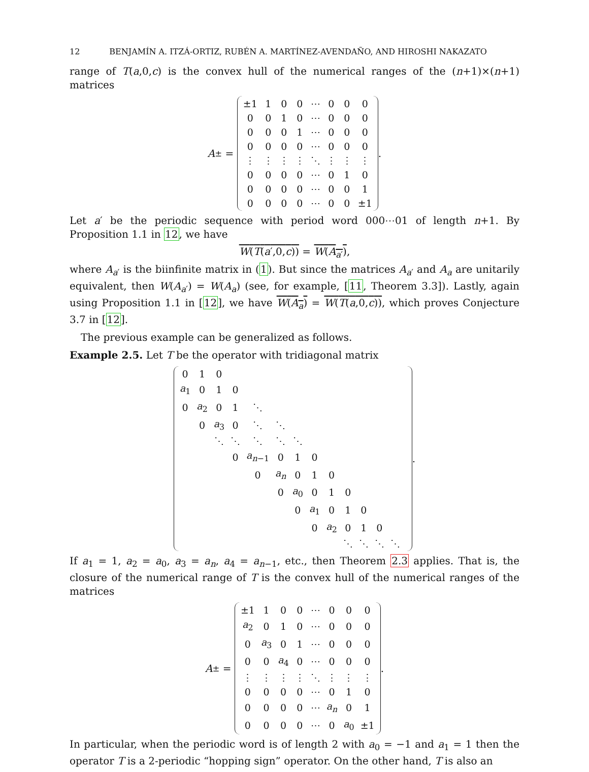12 BENJAMÍN A. ITZÁ-ORTIZ, RUBÉN A. MARTÍNEZ-AVENDAÑO, AND HIROSHI NAKAZATO
range of T(a,0,c) is the convex hull of the numerical ranges of the (n+1)×(n+1) matrices
A<sup>±</sup> =
| ±1 | 1 | 0 | 0 | ⋯ | 0 | 0 | 0 |
| 0 | 0 | 1 | 0 | ⋯ | 0 | 0 | 0 |
| 0 | 0 | 0 | 1 | ⋯ | 0 | 0 | 0 |
| 0 | 0 | 0 | 0 | ⋯ | 0 | 0 | 0 |
| ⋮ | ⋮ | ⋮ | ⋮ | ⋱ | ⋮ | ⋮ | ⋮ |
| 0 | 0 | 0 | 0 | ⋯ | 0 | 1 | 0 |
| 0 | 0 | 0 | 0 | ⋯ | 0 | 0 | 1 |
| 0 | 0 | 0 | 0 | ⋯ | 0 | 0 | ±1 |
.
Let a′ be the periodic sequence with period word 000⋯01 of length n+1. By Proposition 1.1 in 12, we have
W(T(a′,0,c)) = W(A<sub>a′</sub>),
where A<sub>a′</sub> is the biinfinite matrix in (1). But since the matrices A<sub>a′</sub> and A<sub>a</sub> are unitarily equivalent, then W(A<sub>a′</sub>) = W(A<sub>a</sub>) (see, for example, [11, Theorem 3.3]). Lastly, again using Proposition 1.1 in [12], we have W(A<sub>a</sub>) = W(T(a,0,c)), which proves Conjecture 3.7 in [12].
The previous example can be generalized as follows.
Example 2.5. Let T be the operator with tridiagonal matrix
| 0 | 1 | 0 | | | | | | | | | | | |
| a<sub>1</sub> | 0 | 1 | 0 | | | | | | | | | | |
| 0 | a<sub>2</sub> | 0 | 1 | ⋱ | | | | | | | | | |
| | 0 | a<sub>3</sub> | 0 | ⋱ | ⋱ | | | | | | | | |
| | | ⋱ | ⋱ | ⋱ | ⋱ | ⋱ | | | | | | | |
| | | | 0 | a<sub>n−1</sub> | 0 | 1 | 0 | | | | | | |
| | | | | 0 | a<sub>n</sub> | 0 | 1 | 0 | | | | | |
| | | | | | 0 | a<sub>0</sub> | 0 | 1 | 0 | | | | |
| | | | | | | 0 | a<sub>1</sub> | 0 | 1 | 0 | | | |
| | | | | | | | 0 | a<sub>2</sub> | 0 | 1 | 0 | | |
| | | | | | | | | | ⋱ | ⋱ | ⋱ | ⋱ | |
.
If a<sub>1</sub> = 1, a<sub>2</sub> = a<sub>0</sub>, a<sub>3</sub> = a<sub>n</sub>, a<sub>4</sub> = a<sub>n−1</sub>, etc., then Theorem 2.3 applies. That is, the closure of the numerical range of T is the convex hull of the numerical ranges of the matrices
A<sup>±</sup> =
| ±1 | 1 | 0 | 0 | ⋯ | 0 | 0 | 0 |
| a<sub>2</sub> | 0 | 1 | 0 | ⋯ | 0 | 0 | 0 |
| 0 | a<sub>3</sub> | 0 | 1 | ⋯ | 0 | 0 | 0 |
| 0 | 0 | a<sub>4</sub> | 0 | ⋯ | 0 | 0 | 0 |
| ⋮ | ⋮ | ⋮ | ⋮ | ⋱ | ⋮ | ⋮ | ⋮ |
| 0 | 0 | 0 | 0 | ⋯ | 0 | 1 | 0 |
| 0 | 0 | 0 | 0 | ⋯ | a<sub>n</sub> | 0 | 1 |
| 0 | 0 | 0 | 0 | ⋯ | 0 | a<sub>0</sub> | ±1 |
.
In particular, when the periodic word is of length 2 with a<sub>0</sub> = −1 and a<sub>1</sub> = 1 then the operator T is a 2-periodic “hopping sign” operator. On the other hand, T is also an